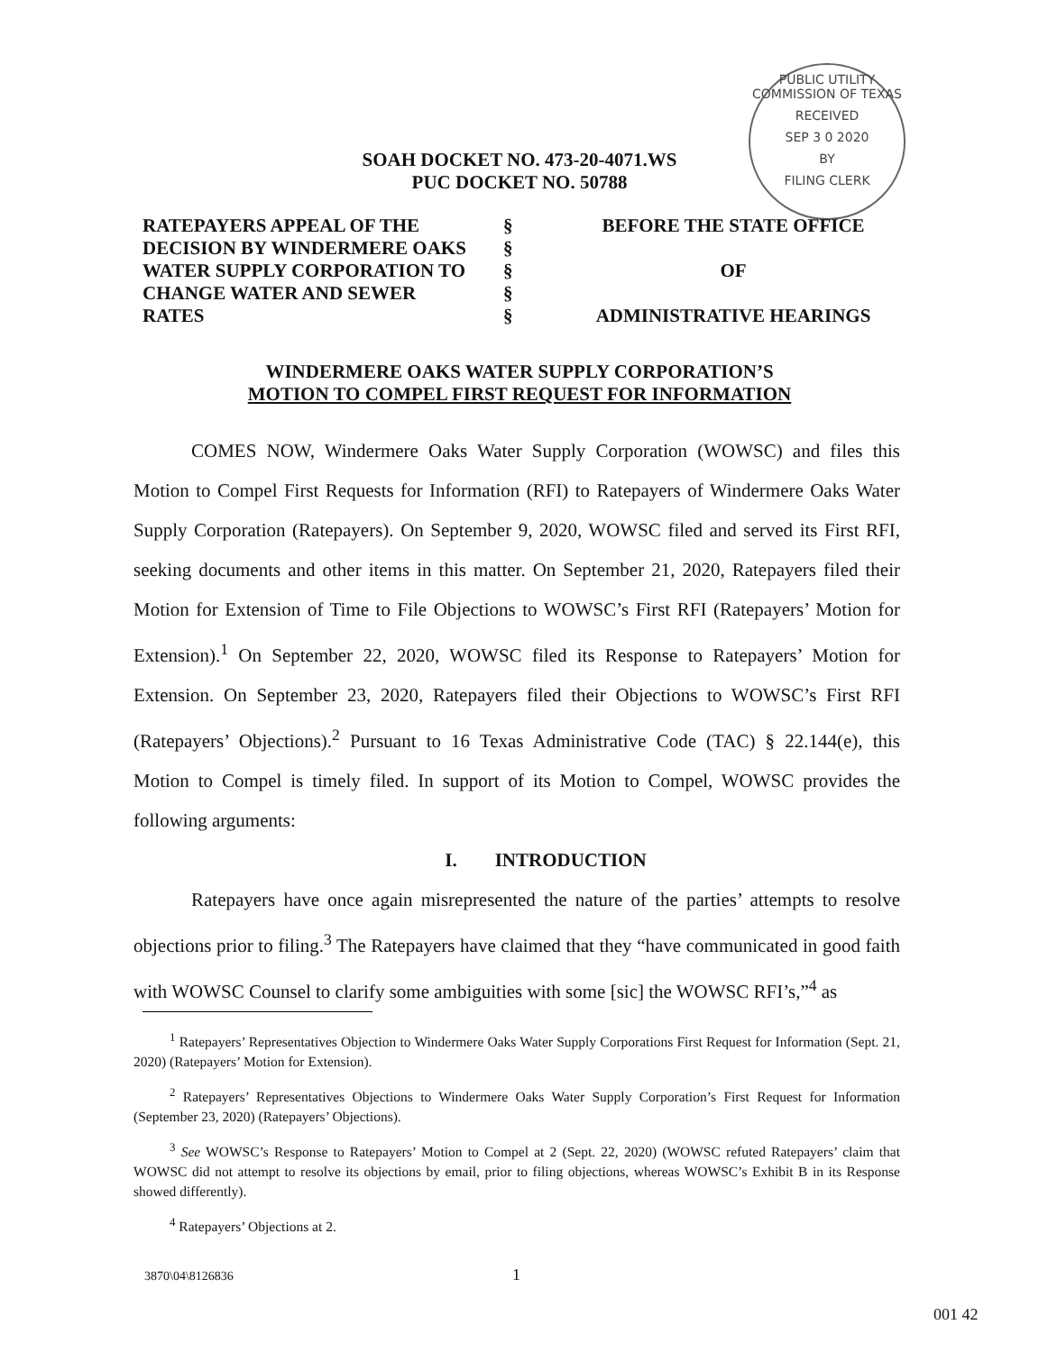PUBLIC UTILITY COMMISSION OF TEXAS
RECEIVED
SEP 3 0 2020
BY
FILING CLERK
SOAH DOCKET NO. 473-20-4071.WS
PUC DOCKET NO. 50788
| RATEPAYERS APPEAL OF THE DECISION BY WINDERMERE OAKS WATER SUPPLY CORPORATION TO CHANGE WATER AND SEWER RATES | § § § § § | BEFORE THE STATE OFFICE OF ADMINISTRATIVE HEARINGS |
WINDERMERE OAKS WATER SUPPLY CORPORATION’S
MOTION TO COMPEL FIRST REQUEST FOR INFORMATION
COMES NOW, Windermere Oaks Water Supply Corporation (WOWSC) and files this Motion to Compel First Requests for Information (RFI) to Ratepayers of Windermere Oaks Water Supply Corporation (Ratepayers). On September 9, 2020, WOWSC filed and served its First RFI, seeking documents and other items in this matter. On September 21, 2020, Ratepayers filed their Motion for Extension of Time to File Objections to WOWSC’s First RFI (Ratepayers’ Motion for Extension).<sup>1</sup> On September 22, 2020, WOWSC filed its Response to Ratepayers’ Motion for Extension. On September 23, 2020, Ratepayers filed their Objections to WOWSC’s First RFI (Ratepayers’ Objections).<sup>2</sup> Pursuant to 16 Texas Administrative Code (TAC) § 22.144(e), this Motion to Compel is timely filed. In support of its Motion to Compel, WOWSC provides the following arguments:
I. INTRODUCTION
Ratepayers have once again misrepresented the nature of the parties’ attempts to resolve objections prior to filing.<sup>3</sup> The Ratepayers have claimed that they “have communicated in good faith with WOWSC Counsel to clarify some ambiguities with some [sic] the WOWSC RFI’s,”<sup>4</sup> as
<sup>1</sup> Ratepayers’ Representatives Objection to Windermere Oaks Water Supply Corporations First Request for Information (Sept. 21, 2020) (Ratepayers’ Motion for Extension).
<sup>2</sup> Ratepayers’ Representatives Objections to Windermere Oaks Water Supply Corporation’s First Request for Information (September 23, 2020) (Ratepayers’ Objections).
<sup>3</sup> See WOWSC’s Response to Ratepayers’ Motion to Compel at 2 (Sept. 22, 2020) (WOWSC refuted Ratepayers’ claim that WOWSC did not attempt to resolve its objections by email, prior to filing objections, whereas WOWSC’s Exhibit B in its Response showed differently).
<sup>4</sup> Ratepayers’ Objections at 2.
3870\04\8126836 1
001 42